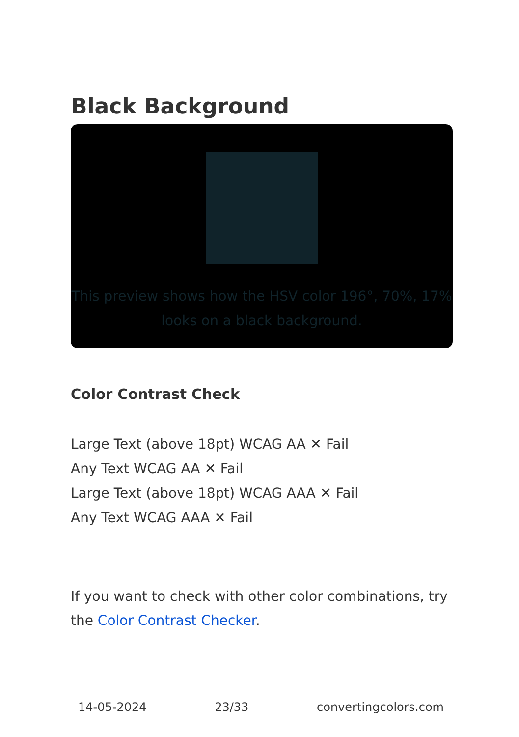Black Background
This preview shows how the HSV color 196°, 70%, 17% looks on a black background.
Color Contrast Check
Large Text (above 18pt) WCAG AA ✕ Fail
Any Text WCAG AA ✕ Fail
Large Text (above 18pt) WCAG AAA ✕ Fail
Any Text WCAG AAA ✕ Fail
If you want to check with other color combinations, try the Color Contrast Checker.
14-05-2024 23/33 convertingcolors.com